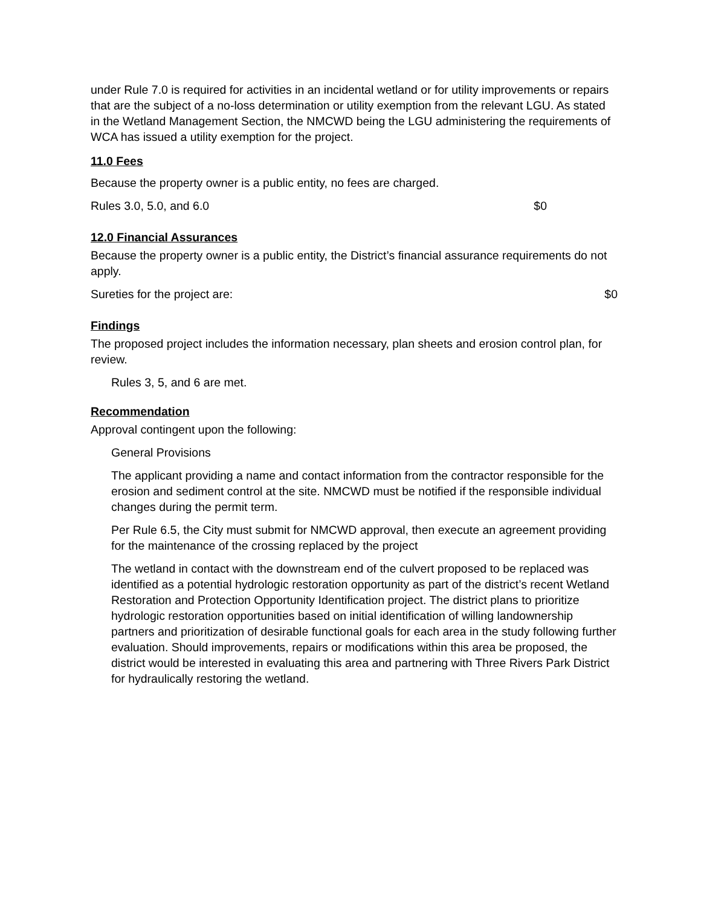under Rule 7.0 is required for activities in an incidental wetland or for utility improvements or repairs that are the subject of a no-loss determination or utility exemption from the relevant LGU. As stated in the Wetland Management Section, the NMCWD being the LGU administering the requirements of WCA has issued a utility exemption for the project.
11.0 Fees
Because the property owner is a public entity, no fees are charged.
Rules 3.0, 5.0, and 6.0 $0
12.0 Financial Assurances
Because the property owner is a public entity, the District’s financial assurance requirements do not apply.
Sureties for the project are: $0
Findings
The proposed project includes the information necessary, plan sheets and erosion control plan, for review.
Rules 3, 5, and 6 are met.
Recommendation
Approval contingent upon the following:
General Provisions
The applicant providing a name and contact information from the contractor responsible for the erosion and sediment control at the site. NMCWD must be notified if the responsible individual changes during the permit term.
Per Rule 6.5, the City must submit for NMCWD approval, then execute an agreement providing for the maintenance of the crossing replaced by the project
The wetland in contact with the downstream end of the culvert proposed to be replaced was identified as a potential hydrologic restoration opportunity as part of the district’s recent Wetland Restoration and Protection Opportunity Identification project. The district plans to prioritize hydrologic restoration opportunities based on initial identification of willing landownership partners and prioritization of desirable functional goals for each area in the study following further evaluation. Should improvements, repairs or modifications within this area be proposed, the district would be interested in evaluating this area and partnering with Three Rivers Park District for hydraulically restoring the wetland.